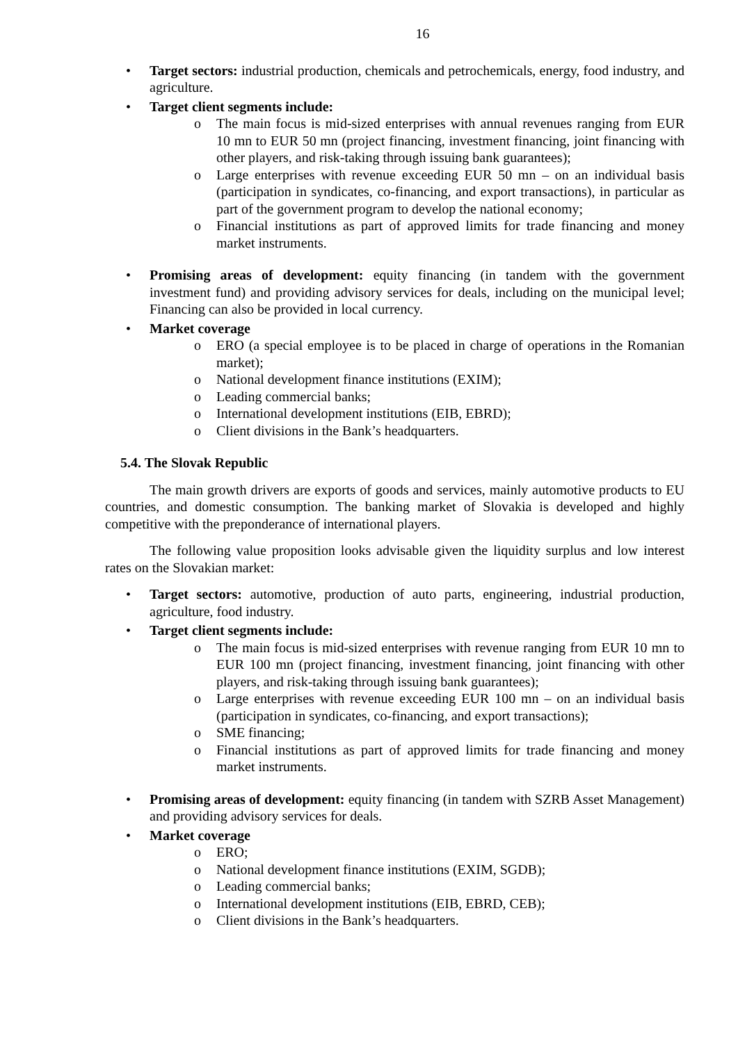16
• Target sectors: industrial production, chemicals and petrochemicals, energy, food industry, and agriculture.
• Target client segments include:
o The main focus is mid-sized enterprises with annual revenues ranging from EUR 10 mn to EUR 50 mn (project financing, investment financing, joint financing with other players, and risk-taking through issuing bank guarantees);
o Large enterprises with revenue exceeding EUR 50 mn – on an individual basis (participation in syndicates, co-financing, and export transactions), in particular as part of the government program to develop the national economy;
o Financial institutions as part of approved limits for trade financing and money market instruments.
• Promising areas of development: equity financing (in tandem with the government investment fund) and providing advisory services for deals, including on the municipal level; Financing can also be provided in local currency.
• Market coverage
o ERO (a special employee is to be placed in charge of operations in the Romanian market);
o National development finance institutions (EXIM);
o Leading commercial banks;
o International development institutions (EIB, EBRD);
o Client divisions in the Bank’s headquarters.
5.4. The Slovak Republic
The main growth drivers are exports of goods and services, mainly automotive products to EU countries, and domestic consumption. The banking market of Slovakia is developed and highly competitive with the preponderance of international players.
The following value proposition looks advisable given the liquidity surplus and low interest rates on the Slovakian market:
• Target sectors: automotive, production of auto parts, engineering, industrial production, agriculture, food industry.
• Target client segments include:
o The main focus is mid-sized enterprises with revenue ranging from EUR 10 mn to EUR 100 mn (project financing, investment financing, joint financing with other players, and risk-taking through issuing bank guarantees);
o Large enterprises with revenue exceeding EUR 100 mn – on an individual basis (participation in syndicates, co-financing, and export transactions);
o SME financing;
o Financial institutions as part of approved limits for trade financing and money market instruments.
• Promising areas of development: equity financing (in tandem with SZRB Asset Management) and providing advisory services for deals.
• Market coverage
o ERO;
o National development finance institutions (EXIM, SGDB);
o Leading commercial banks;
o International development institutions (EIB, EBRD, CEB);
o Client divisions in the Bank’s headquarters.